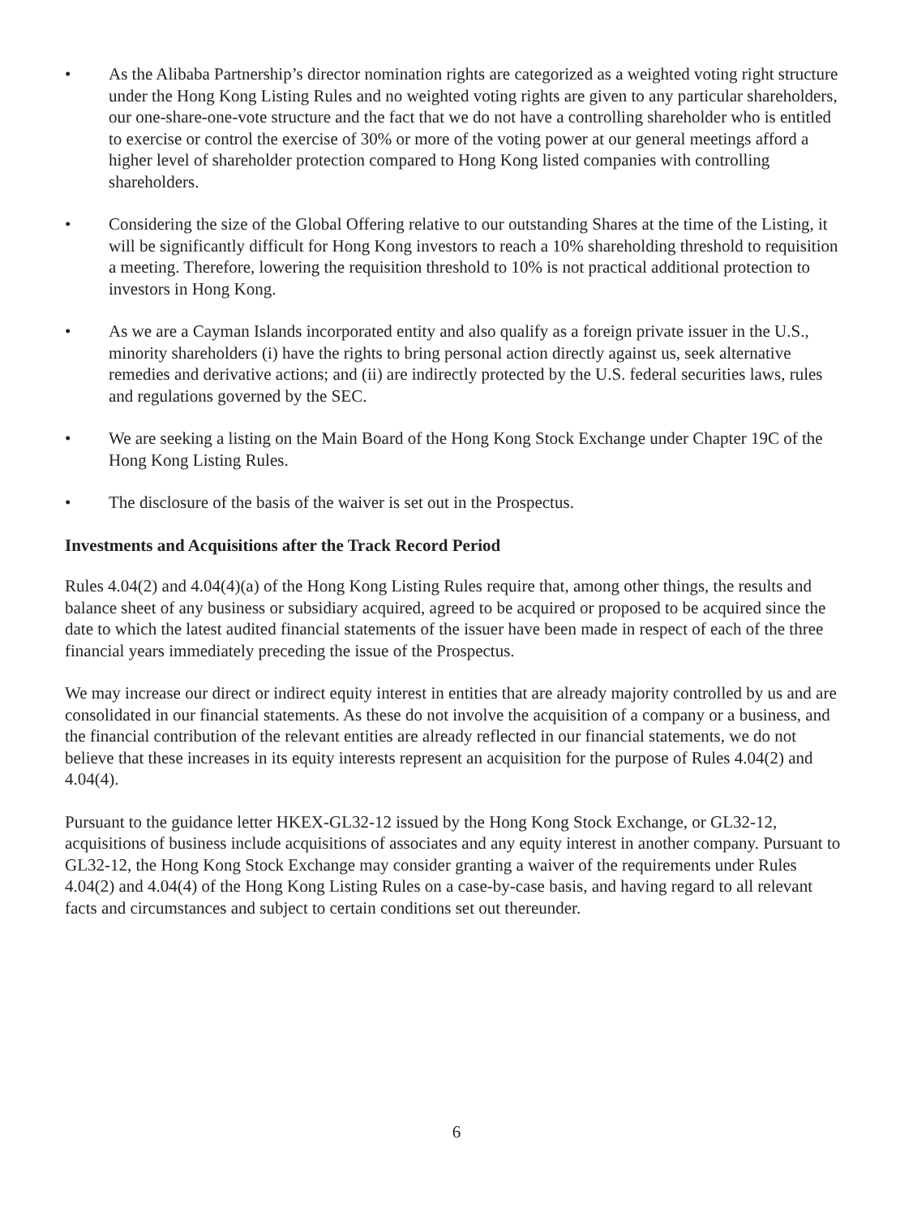• As the Alibaba Partnership’s director nomination rights are categorized as a weighted voting right structure under the Hong Kong Listing Rules and no weighted voting rights are given to any particular shareholders, our one-share-one-vote structure and the fact that we do not have a controlling shareholder who is entitled to exercise or control the exercise of 30% or more of the voting power at our general meetings afford a higher level of shareholder protection compared to Hong Kong listed companies with controlling shareholders.
• Considering the size of the Global Offering relative to our outstanding Shares at the time of the Listing, it will be significantly difficult for Hong Kong investors to reach a 10% shareholding threshold to requisition a meeting. Therefore, lowering the requisition threshold to 10% is not practical additional protection to investors in Hong Kong.
• As we are a Cayman Islands incorporated entity and also qualify as a foreign private issuer in the U.S., minority shareholders (i) have the rights to bring personal action directly against us, seek alternative remedies and derivative actions; and (ii) are indirectly protected by the U.S. federal securities laws, rules and regulations governed by the SEC.
• We are seeking a listing on the Main Board of the Hong Kong Stock Exchange under Chapter 19C of the Hong Kong Listing Rules.
• The disclosure of the basis of the waiver is set out in the Prospectus.
Investments and Acquisitions after the Track Record Period
Rules 4.04(2) and 4.04(4)(a) of the Hong Kong Listing Rules require that, among other things, the results and balance sheet of any business or subsidiary acquired, agreed to be acquired or proposed to be acquired since the date to which the latest audited financial statements of the issuer have been made in respect of each of the three financial years immediately preceding the issue of the Prospectus.
We may increase our direct or indirect equity interest in entities that are already majority controlled by us and are consolidated in our financial statements. As these do not involve the acquisition of a company or a business, and the financial contribution of the relevant entities are already reflected in our financial statements, we do not believe that these increases in its equity interests represent an acquisition for the purpose of Rules 4.04(2) and 4.04(4).
Pursuant to the guidance letter HKEX-GL32-12 issued by the Hong Kong Stock Exchange, or GL32-12, acquisitions of business include acquisitions of associates and any equity interest in another company. Pursuant to GL32-12, the Hong Kong Stock Exchange may consider granting a waiver of the requirements under Rules 4.04(2) and 4.04(4) of the Hong Kong Listing Rules on a case-by-case basis, and having regard to all relevant facts and circumstances and subject to certain conditions set out thereunder.
6